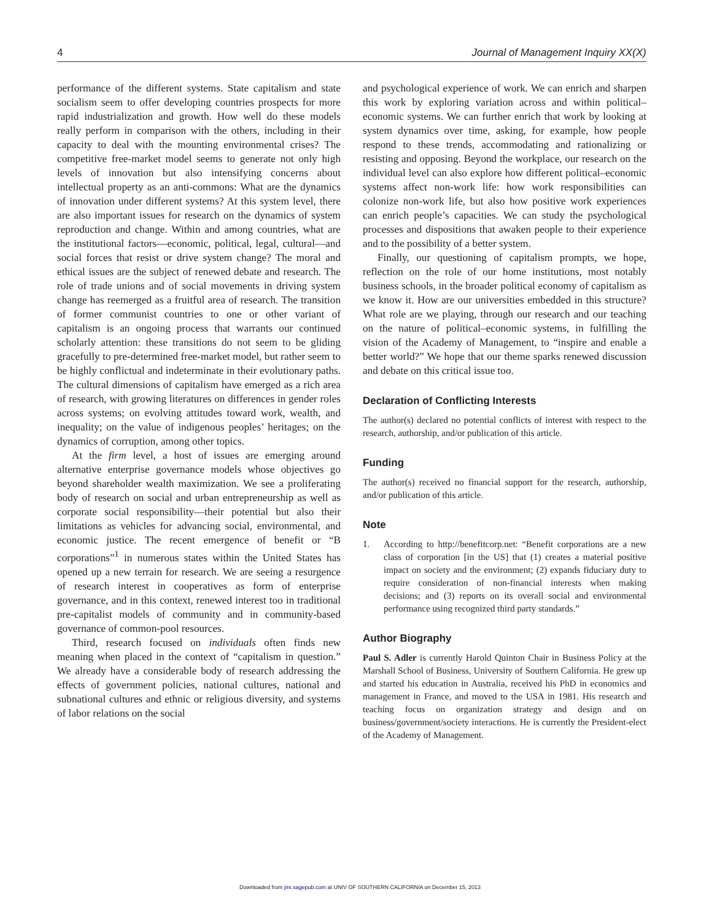4 Journal of Management Inquiry XX(X)
performance of the different systems. State capitalism and state socialism seem to offer developing countries prospects for more rapid industrialization and growth. How well do these models really perform in comparison with the others, including in their capacity to deal with the mounting environmental crises? The competitive free-market model seems to generate not only high levels of innovation but also intensifying concerns about intellectual property as an anti-commons: What are the dynamics of innovation under different systems? At this system level, there are also important issues for research on the dynamics of system reproduction and change. Within and among countries, what are the institutional factors—economic, political, legal, cultural—and social forces that resist or drive system change? The moral and ethical issues are the subject of renewed debate and research. The role of trade unions and of social movements in driving system change has reemerged as a fruitful area of research. The transition of former communist countries to one or other variant of capitalism is an ongoing process that warrants our continued scholarly attention: these transitions do not seem to be gliding gracefully to pre-determined free-market model, but rather seem to be highly conflictual and indeterminate in their evolutionary paths. The cultural dimensions of capitalism have emerged as a rich area of research, with growing literatures on differences in gender roles across systems; on evolving attitudes toward work, wealth, and inequality; on the value of indigenous peoples’ heritages; on the dynamics of corruption, among other topics.
At the firm level, a host of issues are emerging around alternative enterprise governance models whose objectives go beyond shareholder wealth maximization. We see a proliferating body of research on social and urban entrepreneurship as well as corporate social responsibility—their potential but also their limitations as vehicles for advancing social, environmental, and economic justice. The recent emergence of benefit or “B corporations”<sup>1</sup> in numerous states within the United States has opened up a new terrain for research. We are seeing a resurgence of research interest in cooperatives as form of enterprise governance, and in this context, renewed interest too in traditional pre-capitalist models of community and in community-based governance of common-pool resources.
Third, research focused on individuals often finds new meaning when placed in the context of “capitalism in question.” We already have a considerable body of research addressing the effects of government policies, national cultures, national and subnational cultures and ethnic or religious diversity, and systems of labor relations on the social
and psychological experience of work. We can enrich and sharpen this work by exploring variation across and within political–economic systems. We can further enrich that work by looking at system dynamics over time, asking, for example, how people respond to these trends, accommodating and rationalizing or resisting and opposing. Beyond the workplace, our research on the individual level can also explore how different political–economic systems affect non-work life: how work responsibilities can colonize non-work life, but also how positive work experiences can enrich people’s capacities. We can study the psychological processes and dispositions that awaken people to their experience and to the possibility of a better system.
Finally, our questioning of capitalism prompts, we hope, reflection on the role of our home institutions, most notably business schools, in the broader political economy of capitalism as we know it. How are our universities embedded in this structure? What role are we playing, through our research and our teaching on the nature of political–economic systems, in fulfilling the vision of the Academy of Management, to “inspire and enable a better world?” We hope that our theme sparks renewed discussion and debate on this critical issue too.
Declaration of Conflicting Interests
The author(s) declared no potential conflicts of interest with respect to the research, authorship, and/or publication of this article.
Funding
The author(s) received no financial support for the research, authorship, and/or publication of this article.
Note
1. According to http://benefitcorp.net: “Benefit corporations are a new class of corporation [in the US] that (1) creates a material positive impact on society and the environment; (2) expands fiduciary duty to require consideration of non-financial interests when making decisions; and (3) reports on its overall social and environmental performance using recognized third party standards.”
Author Biography
Paul S. Adler is currently Harold Quinton Chair in Business Policy at the Marshall School of Business, University of Southern California. He grew up and started his education in Australia, received his PhD in economics and management in France, and moved to the USA in 1981. His research and teaching focus on organization strategy and design and on business/government/society interactions. He is currently the President-elect of the Academy of Management.
Downloaded from jmi.sagepub.com at UNIV OF SOUTHERN CALIFORNIA on December 15, 2013